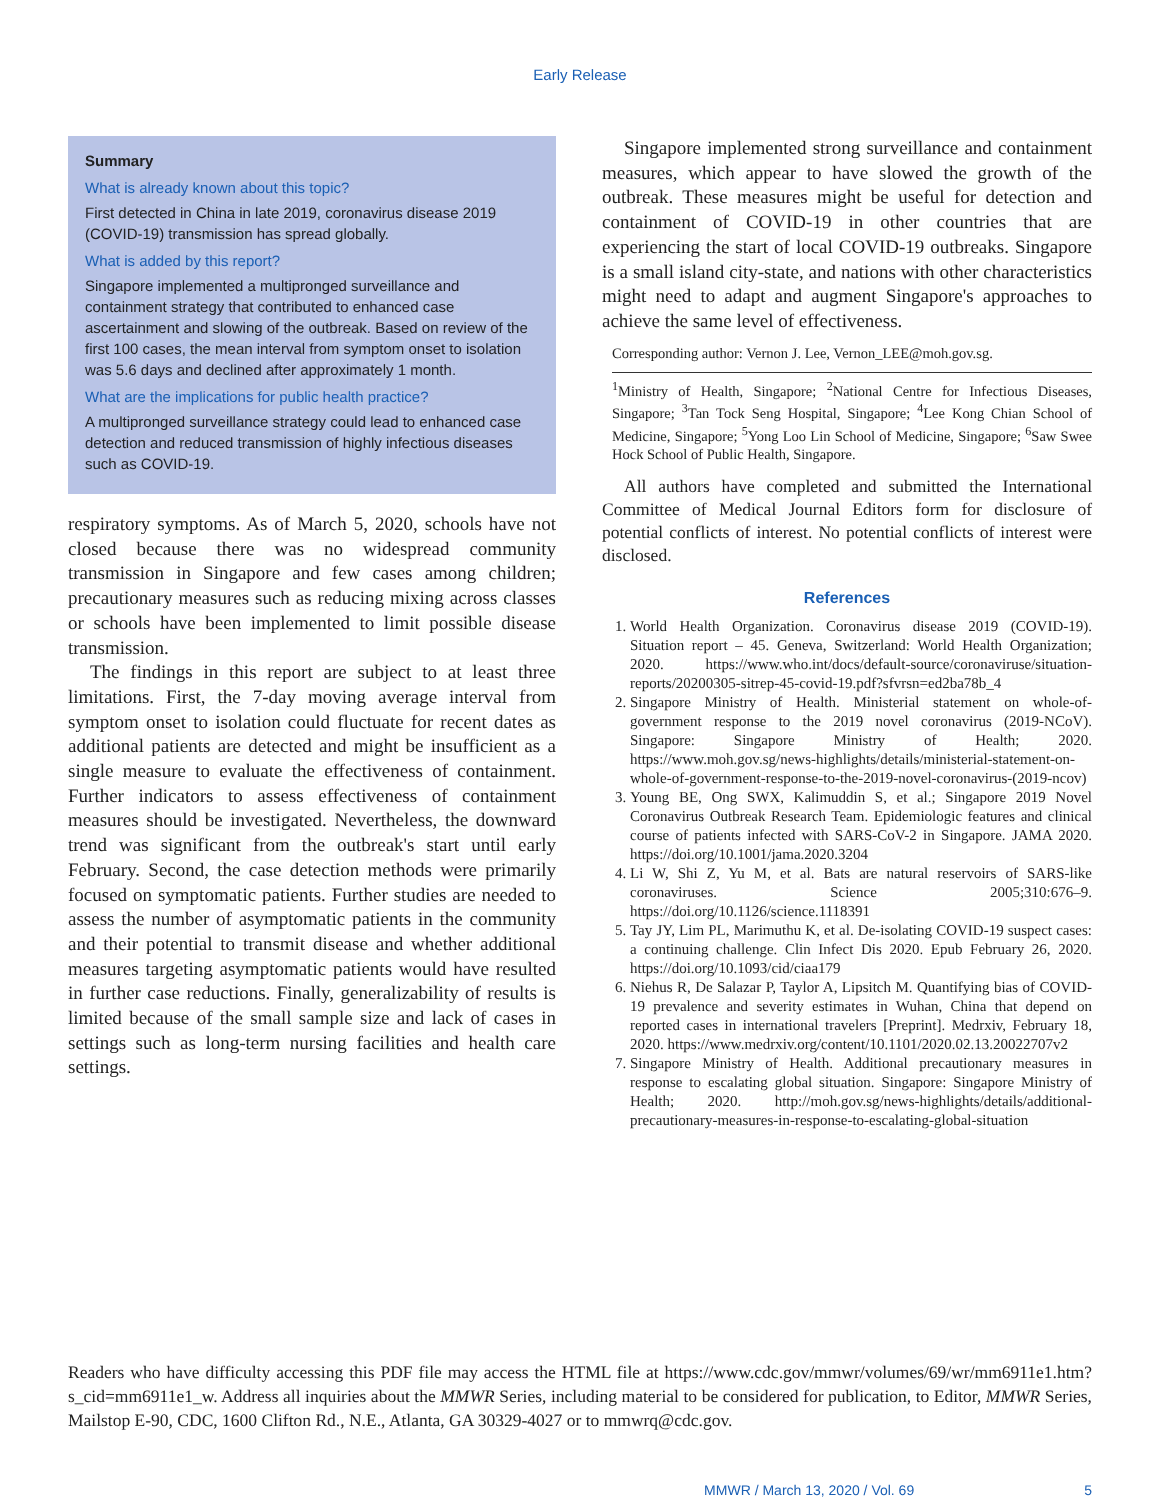Early Release
Summary
What is already known about this topic?
First detected in China in late 2019, coronavirus disease 2019 (COVID-19) transmission has spread globally.
What is added by this report?
Singapore implemented a multipronged surveillance and containment strategy that contributed to enhanced case ascertainment and slowing of the outbreak. Based on review of the first 100 cases, the mean interval from symptom onset to isolation was 5.6 days and declined after approximately 1 month.
What are the implications for public health practice?
A multipronged surveillance strategy could lead to enhanced case detection and reduced transmission of highly infectious diseases such as COVID-19.
respiratory symptoms. As of March 5, 2020, schools have not closed because there was no widespread community transmission in Singapore and few cases among children; precautionary measures such as reducing mixing across classes or schools have been implemented to limit possible disease transmission.
The findings in this report are subject to at least three limitations. First, the 7-day moving average interval from symptom onset to isolation could fluctuate for recent dates as additional patients are detected and might be insufficient as a single measure to evaluate the effectiveness of containment. Further indicators to assess effectiveness of containment measures should be investigated. Nevertheless, the downward trend was significant from the outbreak's start until early February. Second, the case detection methods were primarily focused on symptomatic patients. Further studies are needed to assess the number of asymptomatic patients in the community and their potential to transmit disease and whether additional measures targeting asymptomatic patients would have resulted in further case reductions. Finally, generalizability of results is limited because of the small sample size and lack of cases in settings such as long-term nursing facilities and health care settings.
Singapore implemented strong surveillance and containment measures, which appear to have slowed the growth of the outbreak. These measures might be useful for detection and containment of COVID-19 in other countries that are experiencing the start of local COVID-19 outbreaks. Singapore is a small island city-state, and nations with other characteristics might need to adapt and augment Singapore's approaches to achieve the same level of effectiveness.
Corresponding author: Vernon J. Lee, Vernon_LEE@moh.gov.sg.
<sup>1</sup> Ministry of Health, Singapore; <sup>2</sup>National Centre for Infectious Diseases, Singapore; <sup>3</sup>Tan Tock Seng Hospital, Singapore; <sup>4</sup>Lee Kong Chian School of Medicine, Singapore; <sup>5</sup>Yong Loo Lin School of Medicine, Singapore; <sup>6</sup>Saw Swee Hock School of Public Health, Singapore.
All authors have completed and submitted the International Committee of Medical Journal Editors form for disclosure of potential conflicts of interest. No potential conflicts of interest were disclosed.
References
1. World Health Organization. Coronavirus disease 2019 (COVID-19). Situation report – 45. Geneva, Switzerland: World Health Organization; 2020. https://www.who.int/docs/default-source/coronaviruse/situation-reports/20200305-sitrep-45-covid-19.pdf?sfvrsn=ed2ba78b_4
2. Singapore Ministry of Health. Ministerial statement on whole-of-government response to the 2019 novel coronavirus (2019-NCoV). Singapore: Singapore Ministry of Health; 2020. https://www.moh.gov.sg/news-highlights/details/ministerial-statement-on-whole-of-government-response-to-the-2019-novel-coronavirus-(2019-ncov)
3. Young BE, Ong SWX, Kalimuddin S, et al.; Singapore 2019 Novel Coronavirus Outbreak Research Team. Epidemiologic features and clinical course of patients infected with SARS-CoV-2 in Singapore. JAMA 2020. https://doi.org/10.1001/jama.2020.3204
4. Li W, Shi Z, Yu M, et al. Bats are natural reservoirs of SARS-like coronaviruses. Science 2005;310:676–9. https://doi.org/10.1126/science.1118391
5. Tay JY, Lim PL, Marimuthu K, et al. De-isolating COVID-19 suspect cases: a continuing challenge. Clin Infect Dis 2020. Epub February 26, 2020. https://doi.org/10.1093/cid/ciaa179
6. Niehus R, De Salazar P, Taylor A, Lipsitch M. Quantifying bias of COVID-19 prevalence and severity estimates in Wuhan, China that depend on reported cases in international travelers [Preprint]. Medrxiv, February 18, 2020. https://www.medrxiv.org/content/10.1101/2020.02.13.20022707v2
7. Singapore Ministry of Health. Additional precautionary measures in response to escalating global situation. Singapore: Singapore Ministry of Health; 2020. http://moh.gov.sg/news-highlights/details/additional-precautionary-measures-in-response-to-escalating-global-situation
Readers who have difficulty accessing this PDF file may access the HTML file at https://www.cdc.gov/mmwr/volumes/69/wr/mm6911e1.htm?s_cid=mm6911e1_w. Address all inquiries about the MMWR Series, including material to be considered for publication, to Editor, MMWR Series, Mailstop E-90, CDC, 1600 Clifton Rd., N.E., Atlanta, GA 30329-4027 or to mmwrq@cdc.gov.
MMWR / March 13, 2020 / Vol. 69 5